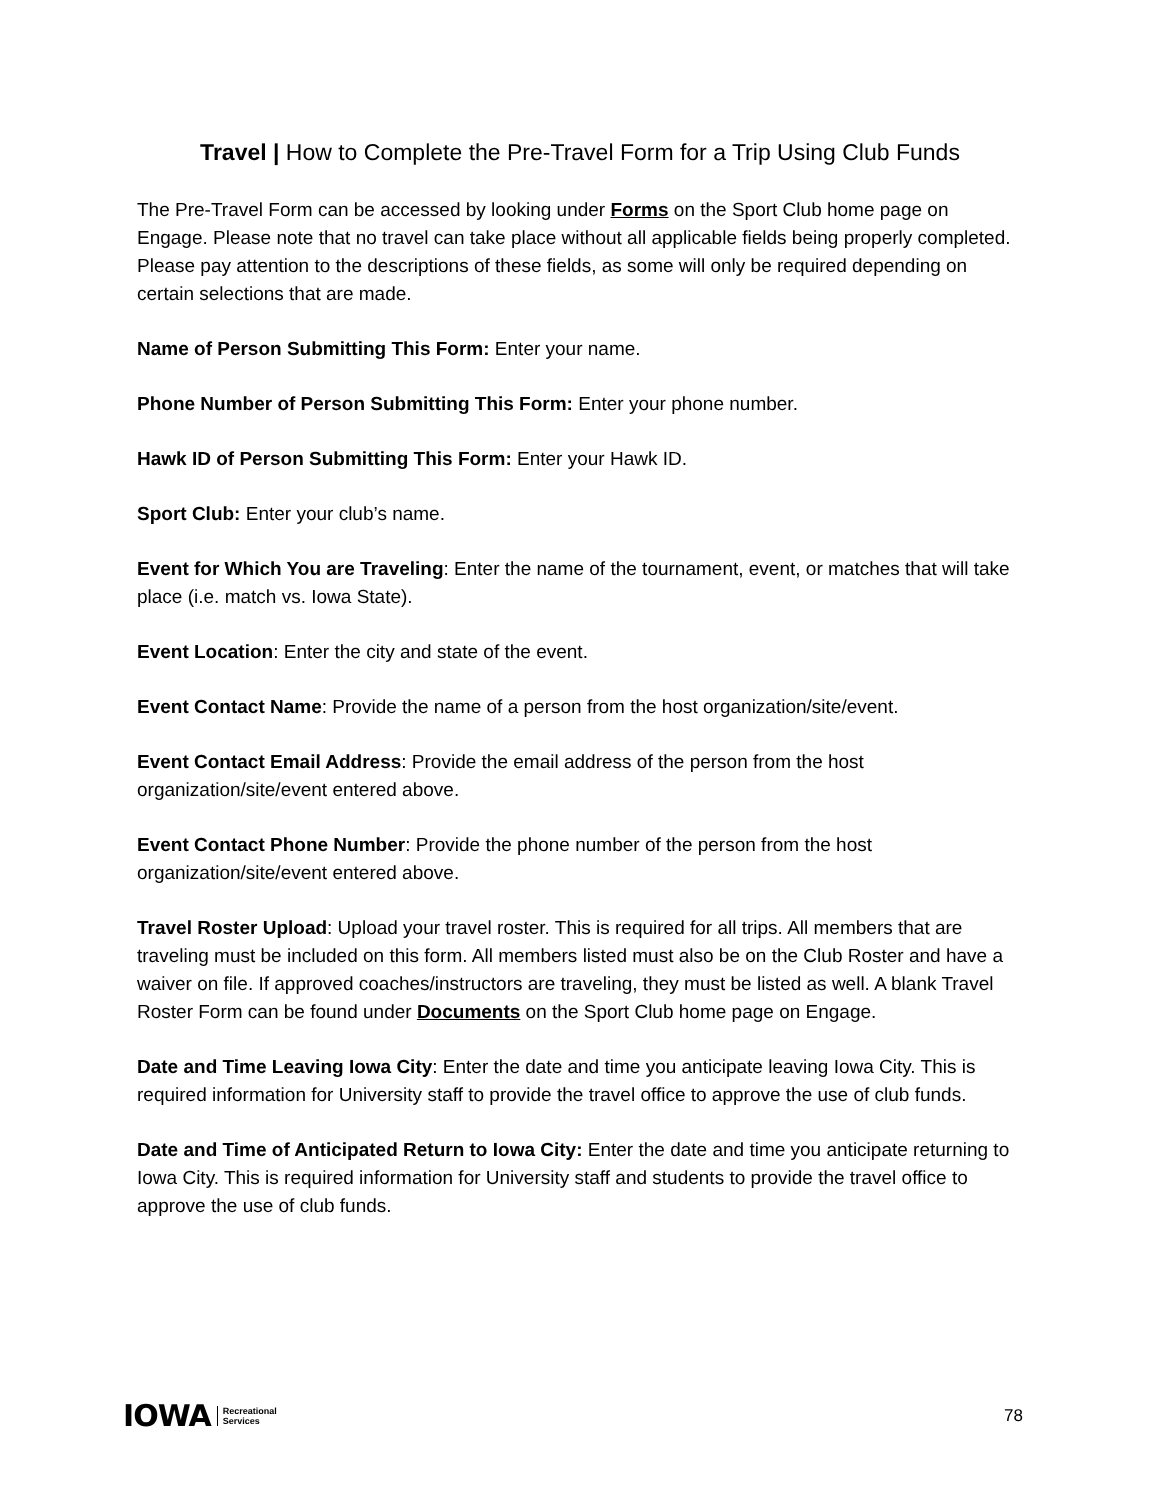Travel | How to Complete the Pre-Travel Form for a Trip Using Club Funds
The Pre-Travel Form can be accessed by looking under Forms on the Sport Club home page on Engage. Please note that no travel can take place without all applicable fields being properly completed. Please pay attention to the descriptions of these fields, as some will only be required depending on certain selections that are made.
Name of Person Submitting This Form: Enter your name.
Phone Number of Person Submitting This Form: Enter your phone number.
Hawk ID of Person Submitting This Form: Enter your Hawk ID.
Sport Club: Enter your club’s name.
Event for Which You are Traveling: Enter the name of the tournament, event, or matches that will take place (i.e. match vs. Iowa State).
Event Location: Enter the city and state of the event.
Event Contact Name: Provide the name of a person from the host organization/site/event.
Event Contact Email Address: Provide the email address of the person from the host organization/site/event entered above.
Event Contact Phone Number: Provide the phone number of the person from the host organization/site/event entered above.
Travel Roster Upload: Upload your travel roster. This is required for all trips. All members that are traveling must be included on this form. All members listed must also be on the Club Roster and have a waiver on file. If approved coaches/instructors are traveling, they must be listed as well. A blank Travel Roster Form can be found under Documents on the Sport Club home page on Engage.
Date and Time Leaving Iowa City: Enter the date and time you anticipate leaving Iowa City. This is required information for University staff to provide the travel office to approve the use of club funds.
Date and Time of Anticipated Return to Iowa City: Enter the date and time you anticipate returning to Iowa City. This is required information for University staff and students to provide the travel office to approve the use of club funds.
IOWA Recreational
Services
78